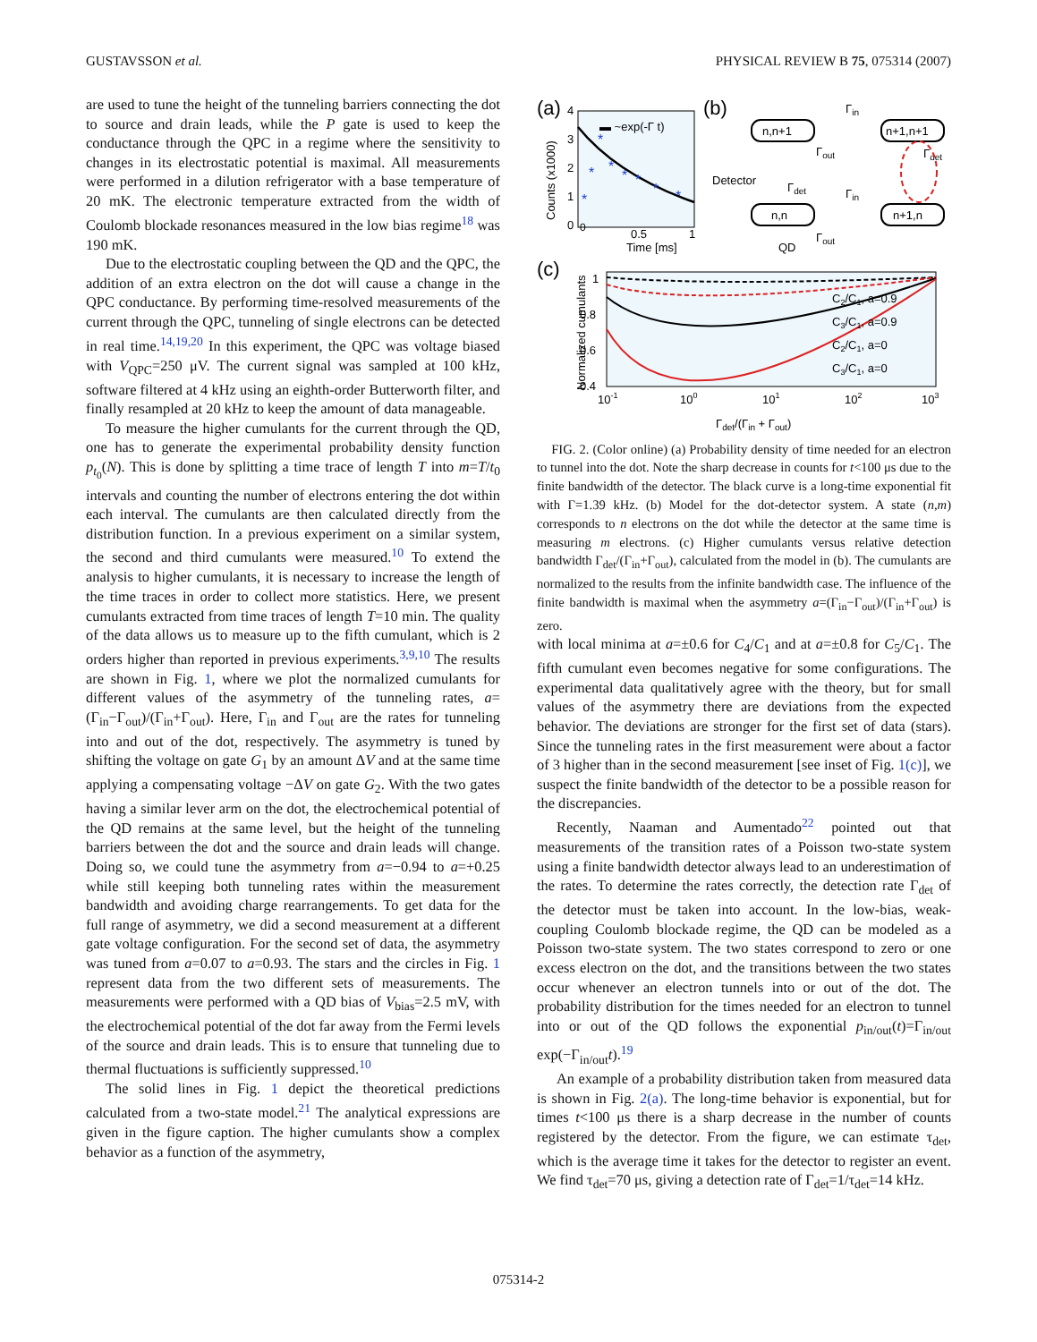GUSTAVSSON et al. PHYSICAL REVIEW B 75, 075314 (2007)
are used to tune the height of the tunneling barriers connecting the dot to source and drain leads, while the P gate is used to keep the conductance through the QPC in a regime where the sensitivity to changes in its electrostatic potential is maximal. All measurements were performed in a dilution refrigerator with a base temperature of 20 mK. The electronic temperature extracted from the width of Coulomb blockade resonances measured in the low bias regime<sup>18</sup> was 190 mK.
Due to the electrostatic coupling between the QD and the QPC, the addition of an extra electron on the dot will cause a change in the QPC conductance. By performing time-resolved measurements of the current through the QPC, tunneling of single electrons can be detected in real time.<sup>14,19,20</sup> In this experiment, the QPC was voltage biased with V<sub>QPC</sub>=250 μV. The current signal was sampled at 100 kHz, software filtered at 4 kHz using an eighth-order Butterworth filter, and finally resampled at 20 kHz to keep the amount of data manageable.
To measure the higher cumulants for the current through the QD, one has to generate the experimental probability density function p<sub>t<sub>0</sub></sub>(N). This is done by splitting a time trace of length T into m=T/t<sub>0</sub> intervals and counting the number of electrons entering the dot within each interval. The cumulants are then calculated directly from the distribution function. In a previous experiment on a similar system, the second and third cumulants were measured.<sup>10</sup> To extend the analysis to higher cumulants, it is necessary to increase the length of the time traces in order to collect more statistics. Here, we present cumulants extracted from time traces of length T=10 min. The quality of the data allows us to measure up to the fifth cumulant, which is 2 orders higher than reported in previous experiments.<sup>3,9,10</sup> The results are shown in Fig. 1, where we plot the normalized cumulants for different values of the asymmetry of the tunneling rates, a=(Γ<sub>in</sub>−Γ<sub>out</sub>)/(Γ<sub>in</sub>+Γ<sub>out</sub>). Here, Γ<sub>in</sub> and Γ<sub>out</sub> are the rates for tunneling into and out of the dot, respectively. The asymmetry is tuned by shifting the voltage on gate G<sub>1</sub> by an amount ΔV and at the same time applying a compensating voltage −ΔV on gate G<sub>2</sub>. With the two gates having a similar lever arm on the dot, the electrochemical potential of the QD remains at the same level, but the height of the tunneling barriers between the dot and the source and drain leads will change. Doing so, we could tune the asymmetry from a=−0.94 to a=+0.25 while still keeping both tunneling rates within the measurement bandwidth and avoiding charge rearrangements. To get data for the full range of asymmetry, we did a second measurement at a different gate voltage configuration. For the second set of data, the asymmetry was tuned from a=0.07 to a=0.93. The stars and the circles in Fig. 1 represent data from the two different sets of measurements. The measurements were performed with a QD bias of V<sub>bias</sub>=2.5 mV, with the electrochemical potential of the dot far away from the Fermi levels of the source and drain leads. This is to ensure that tunneling due to thermal fluctuations is sufficiently suppressed.<sup>10</sup>
The solid lines in Fig. 1 depict the theoretical predictions calculated from a two-state model.<sup>21</sup> The analytical expressions are given in the figure caption. The higher cumulants show a complex behavior as a function of the asymmetry,
(a)
0
0.5
1
Time [ms]
Counts (x1000)
0
1
2
3
4
▬ ~exp(-Γ t)
*
*
*
*
*
*
*
*
(b)
n,n+1
n+1,n+1
n,n
n+1,n
Γin
Γout
Γdet
Γdet
Γin
Γout
Detector
QD
(c)
1
0.8
0.6
0.4
Normalized cumulants
10-1
100
101
102
103
Γdet/(Γin + Γout)
C2/C1, a=0.9
C3/C1, a=0.9
C2/C1, a=0
C3/C1, a=0
FIG. 2. (Color online) (a) Probability density of time needed for an electron to tunnel into the dot. Note the sharp decrease in counts for t<100 μs due to the finite bandwidth of the detector. The black curve is a long-time exponential fit with Γ=1.39 kHz. (b) Model for the dot-detector system. A state (n,m) corresponds to n electrons on the dot while the detector at the same time is measuring m electrons. (c) Higher cumulants versus relative detection bandwidth Γ<sub>det</sub>/(Γ<sub>in</sub>+Γ<sub>out</sub>), calculated from the model in (b). The cumulants are normalized to the results from the infinite bandwidth case. The influence of the finite bandwidth is maximal when the asymmetry a=(Γ<sub>in</sub>−Γ<sub>out</sub>)/(Γ<sub>in</sub>+Γ<sub>out</sub>) is zero.
with local minima at a=±0.6 for C<sub>4</sub>/C<sub>1</sub> and at a=±0.8 for C<sub>5</sub>/C<sub>1</sub>. The fifth cumulant even becomes negative for some configurations. The experimental data qualitatively agree with the theory, but for small values of the asymmetry there are deviations from the expected behavior. The deviations are stronger for the first set of data (stars). Since the tunneling rates in the first measurement were about a factor of 3 higher than in the second measurement [see inset of Fig. 1(c)], we suspect the finite bandwidth of the detector to be a possible reason for the discrepancies.
Recently, Naaman and Aumentado<sup>22</sup> pointed out that measurements of the transition rates of a Poisson two-state system using a finite bandwidth detector always lead to an underestimation of the rates. To determine the rates correctly, the detection rate Γ<sub>det</sub> of the detector must be taken into account. In the low-bias, weak-coupling Coulomb blockade regime, the QD can be modeled as a Poisson two-state system. The two states correspond to zero or one excess electron on the dot, and the transitions between the two states occur whenever an electron tunnels into or out of the dot. The probability distribution for the times needed for an electron to tunnel into or out of the QD follows the exponential p<sub>in/out</sub>(t)=Γ<sub>in/out</sub> exp(−Γ<sub>in/out</sub>t).<sup>19</sup>
An example of a probability distribution taken from measured data is shown in Fig. 2(a). The long-time behavior is exponential, but for times t<100 μs there is a sharp decrease in the number of counts registered by the detector. From the figure, we can estimate τ<sub>det</sub>, which is the average time it takes for the detector to register an event. We find τ<sub>det</sub>=70 μs, giving a detection rate of Γ<sub>det</sub>=1/τ<sub>det</sub>=14 kHz.
075314-2